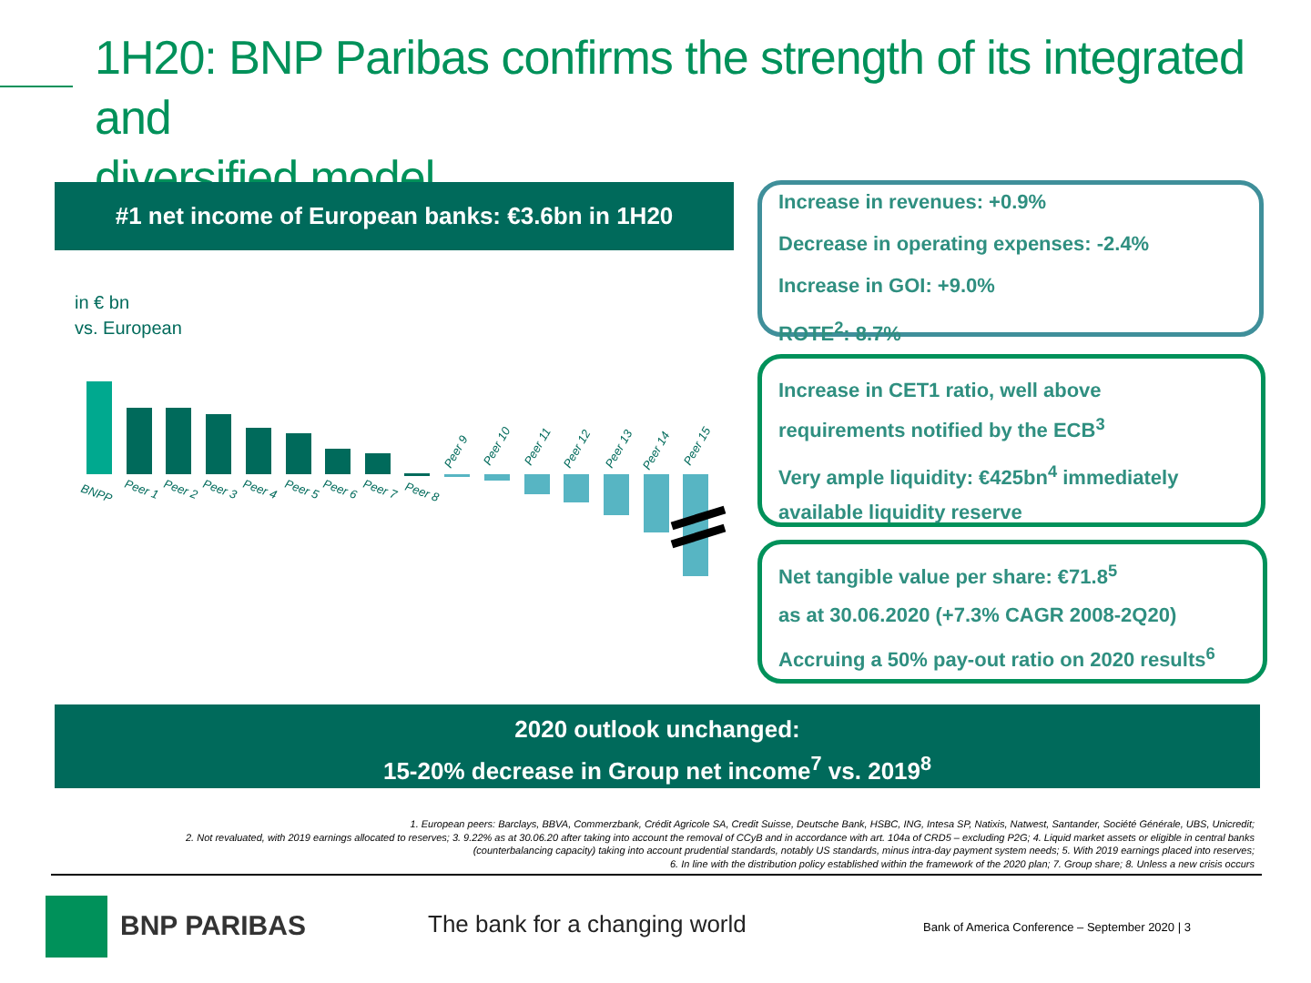1H20: BNP Paribas confirms the strength of its integrated and
diversified model
#1 net income of European banks: €3.6bn in 1H20
in € bn
vs. European
BNPP
Peer 1
Peer 2
Peer 3
Peer 4
Peer 5
Peer 6
Peer 7
Peer 8
Peer 9
Peer 10
Peer 11
Peer 12
Peer 13
Peer 14
Peer 15
Increase in revenues: +0.9%
Decrease in operating expenses: -2.4%
Increase in GOI: +9.0%
ROTE<sup>2</sup>: 8.7%
Increase in CET1 ratio, well above
requirements notified by the ECB<sup>3</sup>
Very ample liquidity: €425bn<sup>4</sup> immediately
available liquidity reserve
Net tangible value per share: €71.8<sup>5</sup>
as at 30.06.2020 (+7.3% CAGR 2008-2Q20)
Accruing a 50% pay-out ratio on 2020 results<sup>6</sup>
2020 outlook unchanged:
15-20% decrease in Group net income<sup>7</sup> vs. 2019<sup>8</sup>
1. European peers: Barclays, BBVA, Commerzbank, Crédit Agricole SA, Credit Suisse, Deutsche Bank, HSBC, ING, Intesa SP, Natixis, Natwest, Santander, Société Générale, UBS, Unicredit;
2. Not revaluated, with 2019 earnings allocated to reserves; 3. 9.22% as at 30.06.20 after taking into account the removal of CCyB and in accordance with art. 104a of CRD5 – excluding P2G; 4. Liquid market assets or eligible in central banks
(counterbalancing capacity) taking into account prudential standards, notably US standards, minus intra-day payment system needs; 5. With 2019 earnings placed into reserves;
6. In line with the distribution policy established within the framework of the 2020 plan; 7. Group share; 8. Unless a new crisis occurs
BNP PARIBAS The bank for a changing world
Bank of America Conference – September 2020 | 3